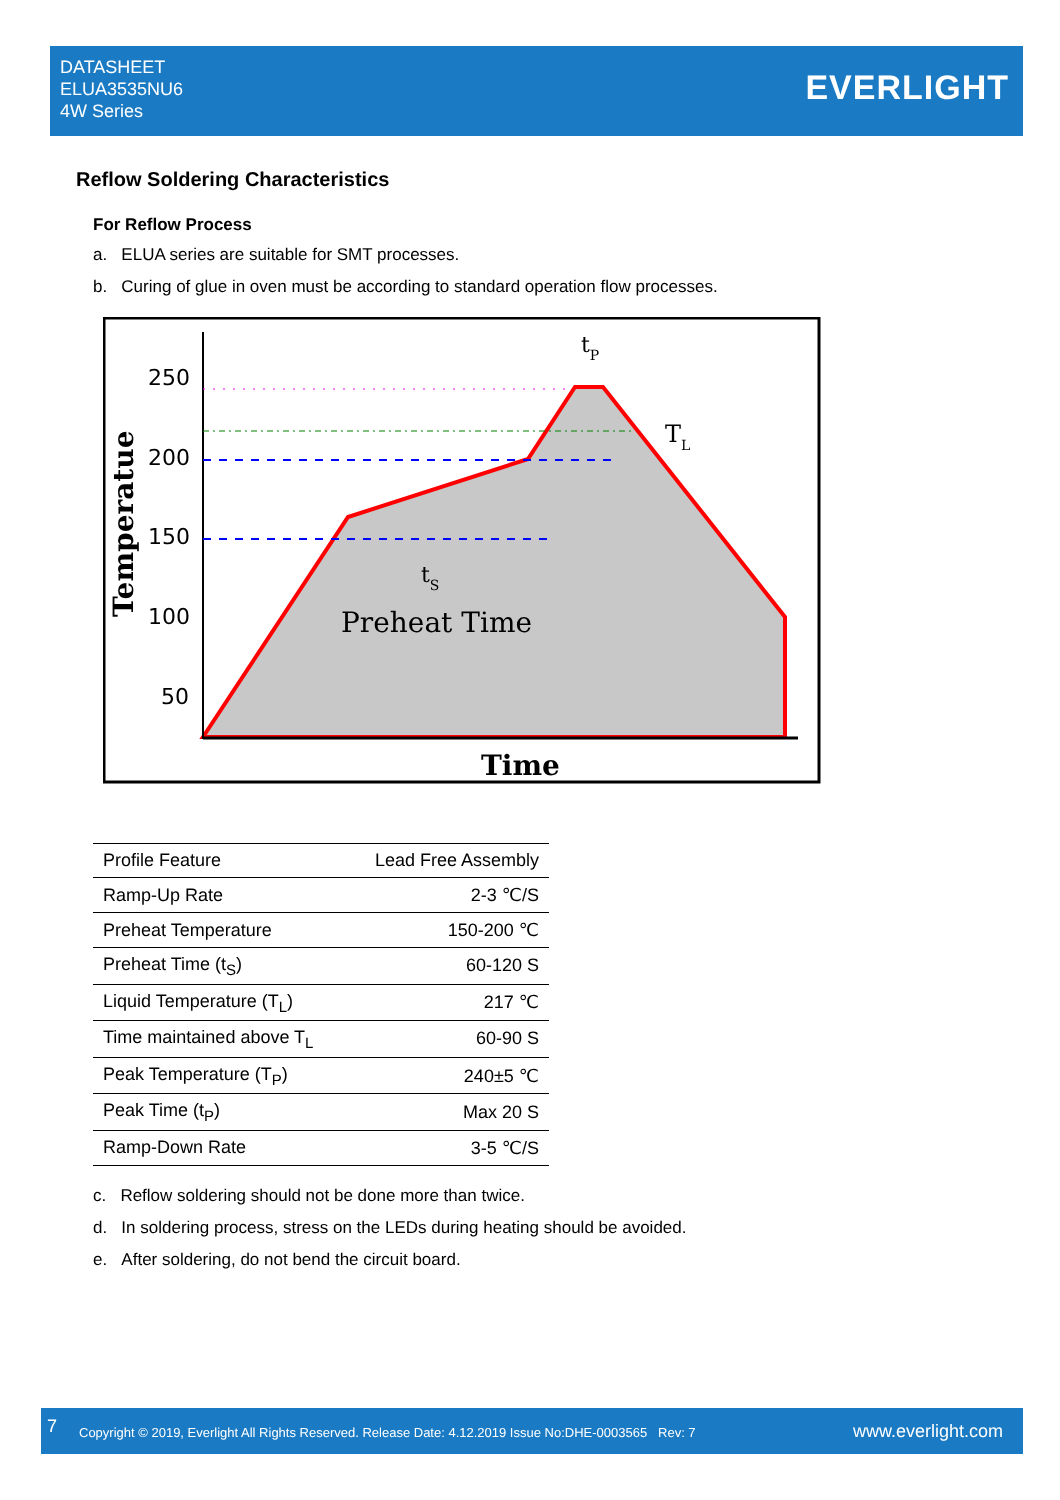DATASHEET
ELUA3535NU6
4W Series
EVERLIGHT
Reflow Soldering Characteristics
For Reflow Process
a. ELUA series are suitable for SMT processes.
b. Curing of glue in oven must be according to standard operation flow processes.
250
200
150
100
50
Temperatue
Preheat Time
tS
tP
TL
Time
| Profile Feature | Lead Free Assembly |
| Ramp-Up Rate | 2-3 ℃/S |
| Preheat Temperature | 150-200 ℃ |
| Preheat Time (t<sub>S</sub>) | 60-120 S |
| Liquid Temperature (T<sub>L</sub>) | 217 ℃ |
| Time maintained above T<sub>L</sub> | 60-90 S |
| Peak Temperature (T<sub>P</sub>) | 240±5 ℃ |
| Peak Time (t<sub>P</sub>) | Max 20 S |
| Ramp-Down Rate | 3-5 ℃/S |
c. Reflow soldering should not be done more than twice.
d. In soldering process, stress on the LEDs during heating should be avoided.
e. After soldering, do not bend the circuit board.
7 Copyright © 2019, Everlight All Rights Reserved. Release Date: 4.12.2019 Issue No:DHE-0003565 Rev: 7 www.everlight.com